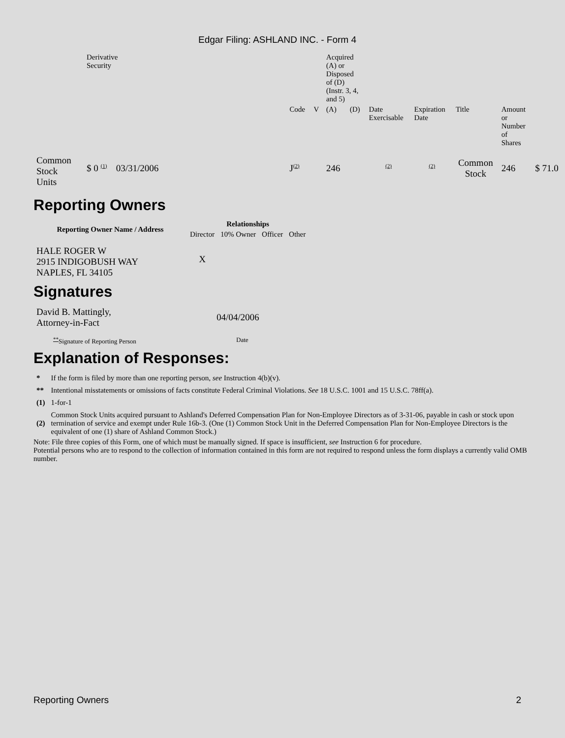Edgar Filing: ASHLAND INC. - Form 4
| | Derivative Security | | | | | Acquired (A) or Disposed of (D) (Instr. 3, 4, and 5) | | | | | | |
| | | | | Code | V | (A) | (D) | Date Exercisable | Expiration Date | Title | Amount or Number of Shares | |
| Common Stock Units | $ 0 <sup>(1)</sup> | 03/31/2006 | | J<sup>(2)</sup> | | 246 | | <sup>(2)</sup> | <sup>(2)</sup> | Common Stock | 246 | $ 71.0 |
Reporting Owners
| Reporting Owner Name / Address | Relationships | | | |
| --- | --- | --- | --- | --- |
| | Director | 10% Owner | Officer | Other |
| HALE ROGER W 2915 INDIGOBUSH WAY NAPLES, FL 34105 | X | | | |
Signatures
| David B. Mattingly, Attorney-in-Fact | 04/04/2006 |
| <sup>**</sup> Signature of Reporting Person | Date |
Explanation of Responses:
| * | If the form is filed by more than one reporting person, see Instruction 4(b)(v). |
| ** | Intentional misstatements or omissions of facts constitute Federal Criminal Violations. See 18 U.S.C. 1001 and 15 U.S.C. 78ff(a). |
| (1) | 1-for-1 |
| (2) | Common Stock Units acquired pursuant to Ashland's Deferred Compensation Plan for Non-Employee Directors as of 3-31-06, payable in cash or stock upon termination of service and exempt under Rule 16b-3. (One (1) Common Stock Unit in the Deferred Compensation Plan for Non-Employee Directors is the equivalent of one (1) share of Ashland Common Stock.) |
Note: File three copies of this Form, one of which must be manually signed. If space is insufficient, see Instruction 6 for procedure.
Potential persons who are to respond to the collection of information contained in this form are not required to respond unless the form displays a currently valid OMB number.
Reporting Owners 2